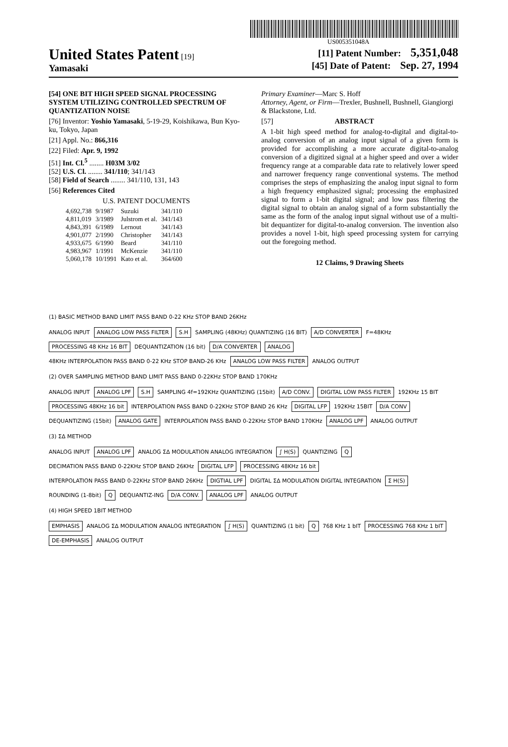US005351048A
United States Patent [19]
Yamasaki
[11] Patent Number: 5,351,048
[45] Date of Patent: Sep. 27, 1994
[54] ONE BIT HIGH SPEED SIGNAL PROCESSING SYSTEM UTILIZING CONTROLLED SPECTRUM OF QUANTIZATION NOISE
[76] Inventor: Yoshio Yamasaki, 5-19-29, Koishikawa, Bun Kyo-ku, Tokyo, Japan
[21] Appl. No.: 866,316
[22] Filed: Apr. 9, 1992
[51] Int. Cl.<sup>5</sup> ........ H03M 3/02
[52] U.S. Cl. ........ 341/110; 341/143
[58] Field of Search ........ 341/110, 131, 143
[56] References Cited
U.S. PATENT DOCUMENTS
| 4,692,738 | 9/1987 | Suzuki | 341/110 |
| 4,811,019 | 3/1989 | Julstrom et al. | 341/143 |
| 4,843,391 | 6/1989 | Lernout | 341/143 |
| 4,901,077 | 2/1990 | Christopher | 341/143 |
| 4,933,675 | 6/1990 | Beard | 341/110 |
| 4,983,967 | 1/1991 | McKenzie | 341/110 |
| 5,060,178 | 10/1991 | Kato et al. | 364/600 |
Primary Examiner—Marc S. Hoff
Attorney, Agent, or Firm—Trexler, Bushnell, Bushnell, Giangiorgi & Blackstone, Ltd.
[57] ABSTRACT
A 1-bit high speed method for analog-to-digital and digital-to-analog conversion of an analog input signal of a given form is provided for accomplishing a more accurate digital-to-analog conversion of a digitized signal at a higher speed and over a wider frequency range at a comparable data rate to relatively lower speed and narrower frequency range conventional systems. The method comprises the steps of emphasizing the analog input signal to form a high frequency emphasized signal; processing the emphasized signal to form a 1-bit digital signal; and low pass filtering the digital signal to obtain an analog signal of a form substantially the same as the form of the analog input signal without use of a multi-bit dequantizer for digital-to-analog conversion. The invention also provides a novel 1-bit, high speed processing system for carrying out the foregoing method.
12 Claims, 9 Drawing Sheets
(1) BASIC METHOD BAND LIMIT PASS BAND 0-22 KHz STOP BAND 26KHz
ANALOG INPUT ANALOG LOW PASS FILTER S.H SAMPLING (48KHz) QUANTIZING (16 BIT) A/D CONVERTER F=48KHz PROCESSING 48 KHz 16 BIT DEQUANTIZATION (16 bit) D/A CONVERTER ANALOG 48KHz INTERPOLATION PASS BAND 0-22 KHz STOP BAND-26 KHz ANALOG LOW PASS FILTER ANALOG OUTPUT
(2) OVER SAMPLING METHOD BAND LIMIT PASS BAND 0-22KHz STOP BAND 170KHz
ANALOG INPUT ANALOG LPF S.H SAMPLING 4f=192KHz QUANTIZING (15bit) A/D CONV. DIGITAL LOW PASS FILTER 192KHz 15 BIT PROCESSING 48KHz 16 bit INTERPOLATION PASS BAND 0-22KHz STOP BAND 26 KHz DIGITAL LFP 192KHz 15BIT D/A CONV DEQUANTIZING (15bit) ANALOG GATE INTERPOLATION PASS BAND 0-22KHz STOP BAND 170KHz ANALOG LPF ANALOG OUTPUT
(3) ΣΔ METHOD
ANALOG INPUT ANALOG LPF ANALOG ΣΔ MODULATION ANALOG INTEGRATION ∫ H(S) QUANTIZING Q DECIMATION PASS BAND 0-22KHz STOP BAND 26KHz DIGITAL LFP PROCESSING 48KHz 16 bit INTERPOLATION PASS BAND 0-22KHz STOP BAND 26KHz DIGTIAL LPF DIGITAL ΣΔ MODULATION DIGITAL INTEGRATION Σ H(S) ROUNDING (1-8bit) Q DEQUANTIZ-ING D/A CONV. ANALOG LPF ANALOG OUTPUT
(4) HIGH SPEED 1BIT METHOD
EMPHASIS ANALOG ΣΔ MODULATION ANALOG INTEGRATION ∫ H(S) QUANTIZING (1 bit) Q 768 KHz 1 bIT PROCESSING 768 KHz 1 bIT DE-EMPHASIS ANALOG OUTPUT